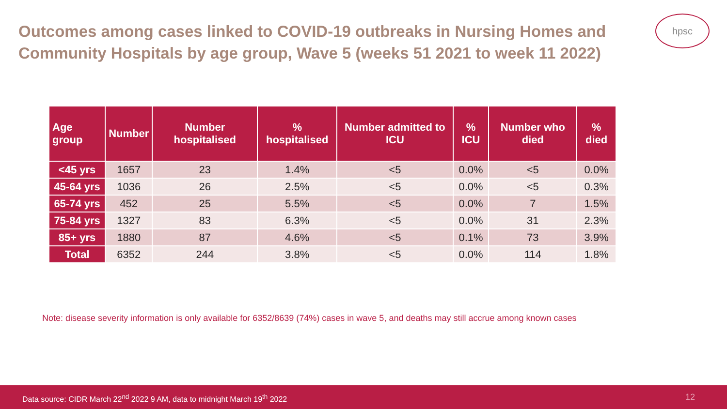Outcomes among cases linked to COVID-19 outbreaks in Nursing Homes and Community Hospitals by age group, Wave 5 (weeks 51 2021 to week 11 2022)
hpsc
| Age group | Number | Number hospitalised | % hospitalised | Number admitted to ICU | % ICU | Number who died | % died |
| --- | --- | --- | --- | --- | --- | --- | --- |
| <45 yrs | 1657 | 23 | 1.4% | <5 | 0.0% | <5 | 0.0% |
| 45-64 yrs | 1036 | 26 | 2.5% | <5 | 0.0% | <5 | 0.3% |
| 65-74 yrs | 452 | 25 | 5.5% | <5 | 0.0% | 7 | 1.5% |
| 75-84 yrs | 1327 | 83 | 6.3% | <5 | 0.0% | 31 | 2.3% |
| 85+ yrs | 1880 | 87 | 4.6% | <5 | 0.1% | 73 | 3.9% |
| Total | 6352 | 244 | 3.8% | <5 | 0.0% | 114 | 1.8% |
Note: disease severity information is only available for 6352/8639 (74%) cases in wave 5, and deaths may still accrue among known cases
Data source: CIDR March 22<sup>nd</sup> 2022 9 AM, data to midnight March 19<sup>th</sup> 2022 12